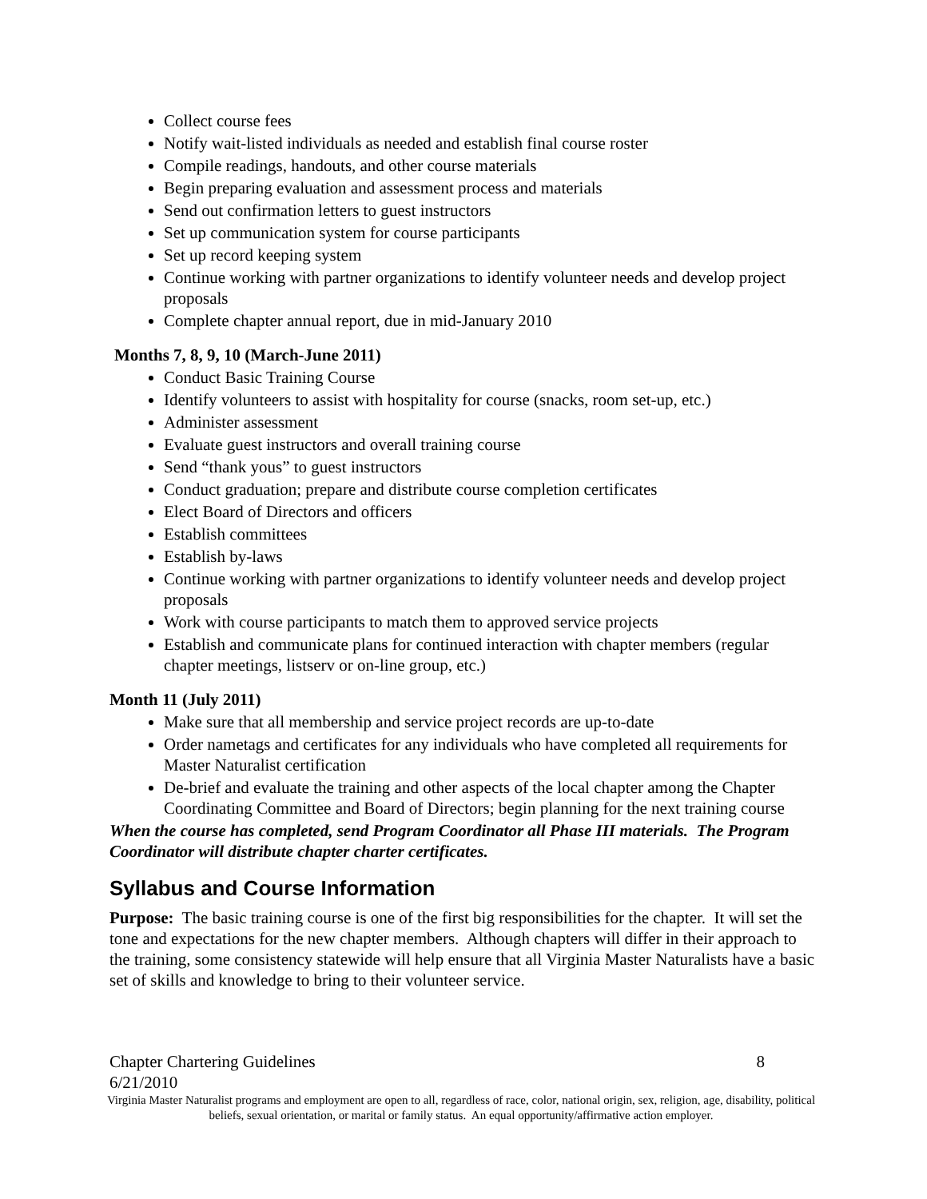Collect course fees
Notify wait-listed individuals as needed and establish final course roster
Compile readings, handouts, and other course materials
Begin preparing evaluation and assessment process and materials
Send out confirmation letters to guest instructors
Set up communication system for course participants
Set up record keeping system
Continue working with partner organizations to identify volunteer needs and develop project proposals
Complete chapter annual report, due in mid-January 2010
Months 7, 8, 9, 10 (March-June 2011)
Conduct Basic Training Course
Identify volunteers to assist with hospitality for course (snacks, room set-up, etc.)
Administer assessment
Evaluate guest instructors and overall training course
Send “thank yous” to guest instructors
Conduct graduation; prepare and distribute course completion certificates
Elect Board of Directors and officers
Establish committees
Establish by-laws
Continue working with partner organizations to identify volunteer needs and develop project proposals
Work with course participants to match them to approved service projects
Establish and communicate plans for continued interaction with chapter members (regular chapter meetings, listserv or on-line group, etc.)
Month 11 (July 2011)
Make sure that all membership and service project records are up-to-date
Order nametags and certificates for any individuals who have completed all requirements for Master Naturalist certification
De-brief and evaluate the training and other aspects of the local chapter among the Chapter Coordinating Committee and Board of Directors; begin planning for the next training course
When the course has completed, send Program Coordinator all Phase III materials. The Program Coordinator will distribute chapter charter certificates.
Syllabus and Course Information
Purpose: The basic training course is one of the first big responsibilities for the chapter. It will set the tone and expectations for the new chapter members. Although chapters will differ in their approach to the training, some consistency statewide will help ensure that all Virginia Master Naturalists have a basic set of skills and knowledge to bring to their volunteer service.
Chapter Chartering Guidelines 8
6/21/2010
Virginia Master Naturalist programs and employment are open to all, regardless of race, color, national origin, sex, religion, age, disability, political beliefs, sexual orientation, or marital or family status. An equal opportunity/affirmative action employer.